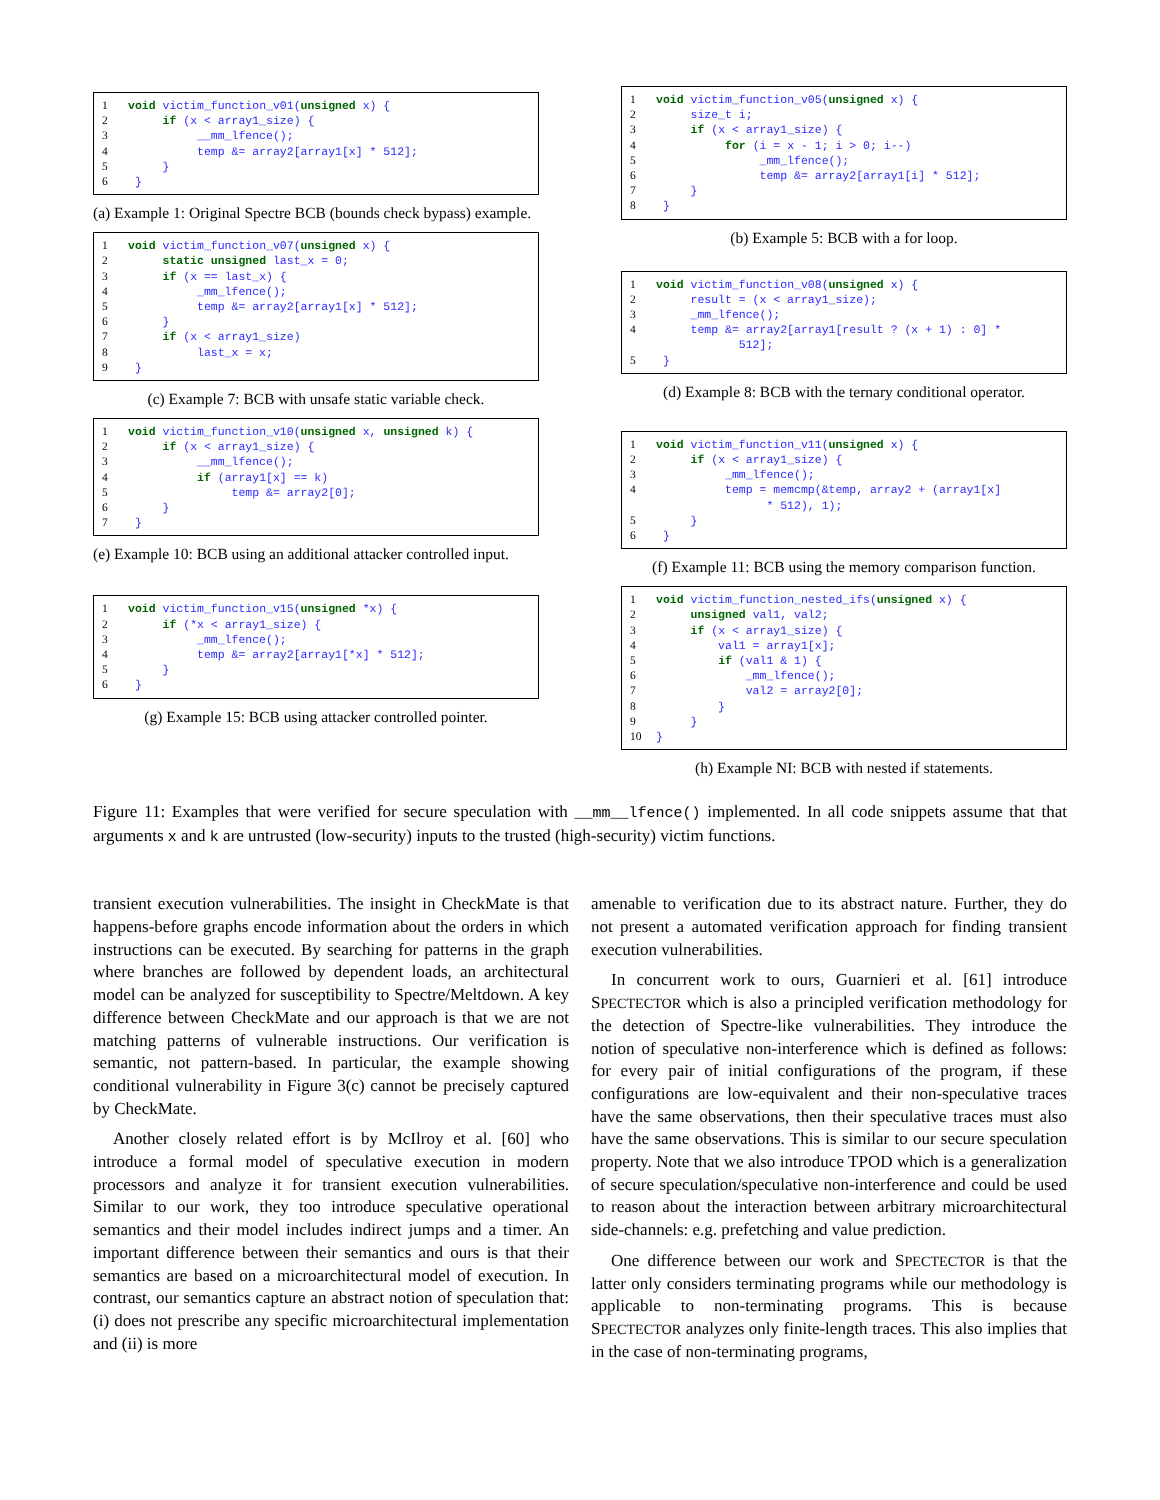1 void victim_function_v01(unsigned x) { 2 if (x < array1_size) { 3 __mm_lfence(); 4 temp &= array2[array1[x] * 512]; 5 } 6 }
(a) Example 1: Original Spectre BCB (bounds check bypass) example.
1 void victim_function_v07(unsigned x) { 2 static unsigned last_x = 0; 3 if (x == last_x) { 4 _mm_lfence(); 5 temp &= array2[array1[x] * 512]; 6 } 7 if (x < array1_size) 8 last_x = x; 9 }
(c) Example 7: BCB with unsafe static variable check.
1 void victim_function_v10(unsigned x, unsigned k) { 2 if (x < array1_size) { 3 __mm_lfence(); 4 if (array1[x] == k) 5 temp &= array2[0]; 6 } 7 }
(e) Example 10: BCB using an additional attacker controlled input.
1 void victim_function_v15(unsigned *x) { 2 if (*x < array1_size) { 3 _mm_lfence(); 4 temp &= array2[array1[*x] * 512]; 5 } 6 }
(g) Example 15: BCB using attacker controlled pointer.
1 void victim_function_v05(unsigned x) { 2 size_t i; 3 if (x < array1_size) { 4 for (i = x - 1; i > 0; i--) 5 _mm_lfence(); 6 temp &= array2[array1[i] * 512]; 7 } 8 }
(b) Example 5: BCB with a for loop.
1 void victim_function_v08(unsigned x) { 2 result = (x < array1_size); 3 _mm_lfence(); 4 temp &= array2[array1[result ? (x + 1) : 0] * 512]; 5 }
(d) Example 8: BCB with the ternary conditional operator.
1 void victim_function_v11(unsigned x) { 2 if (x < array1_size) { 3 _mm_lfence(); 4 temp = memcmp(&temp, array2 + (array1[x] * 512), 1); 5 } 6 }
(f) Example 11: BCB using the memory comparison function.
1 void victim_function_nested_ifs(unsigned x) { 2 unsigned val1, val2; 3 if (x < array1_size) { 4 val1 = array1[x]; 5 if (val1 & 1) { 6 _mm_lfence(); 7 val2 = array2[0]; 8 } 9 } 10 }
(h) Example NI: BCB with nested if statements.
Figure 11: Examples that were verified for secure speculation with __mm__lfence() implemented. In all code snippets assume that that arguments x and k are untrusted (low-security) inputs to the trusted (high-security) victim functions.
transient execution vulnerabilities. The insight in CheckMate is that happens-before graphs encode information about the orders in which instructions can be executed. By searching for patterns in the graph where branches are followed by dependent loads, an architectural model can be analyzed for susceptibility to Spectre/Meltdown. A key difference between CheckMate and our approach is that we are not matching patterns of vulnerable instructions. Our verification is semantic, not pattern-based. In particular, the example showing conditional vulnerability in Figure 3(c) cannot be precisely captured by CheckMate.
Another closely related effort is by McIlroy et al. [60] who introduce a formal model of speculative execution in modern processors and analyze it for transient execution vulnerabilities. Similar to our work, they too introduce speculative operational semantics and their model includes indirect jumps and a timer. An important difference between their semantics and ours is that their semantics are based on a microarchitectural model of execution. In contrast, our semantics capture an abstract notion of speculation that: (i) does not prescribe any specific microarchitectural implementation and (ii) is more
amenable to verification due to its abstract nature. Further, they do not present a automated verification approach for finding transient execution vulnerabilities.
In concurrent work to ours, Guarnieri et al. [61] introduce SPECTECTOR which is also a principled verification methodology for the detection of Spectre-like vulnerabilities. They introduce the notion of speculative non-interference which is defined as follows: for every pair of initial configurations of the program, if these configurations are low-equivalent and their non-speculative traces have the same observations, then their speculative traces must also have the same observations. This is similar to our secure speculation property. Note that we also introduce TPOD which is a generalization of secure speculation/speculative non-interference and could be used to reason about the interaction between arbitrary microarchitectural side-channels: e.g. prefetching and value prediction.
One difference between our work and SPECTECTOR is that the latter only considers terminating programs while our methodology is applicable to non-terminating programs. This is because SPECTECTOR analyzes only finite-length traces. This also implies that in the case of non-terminating programs,